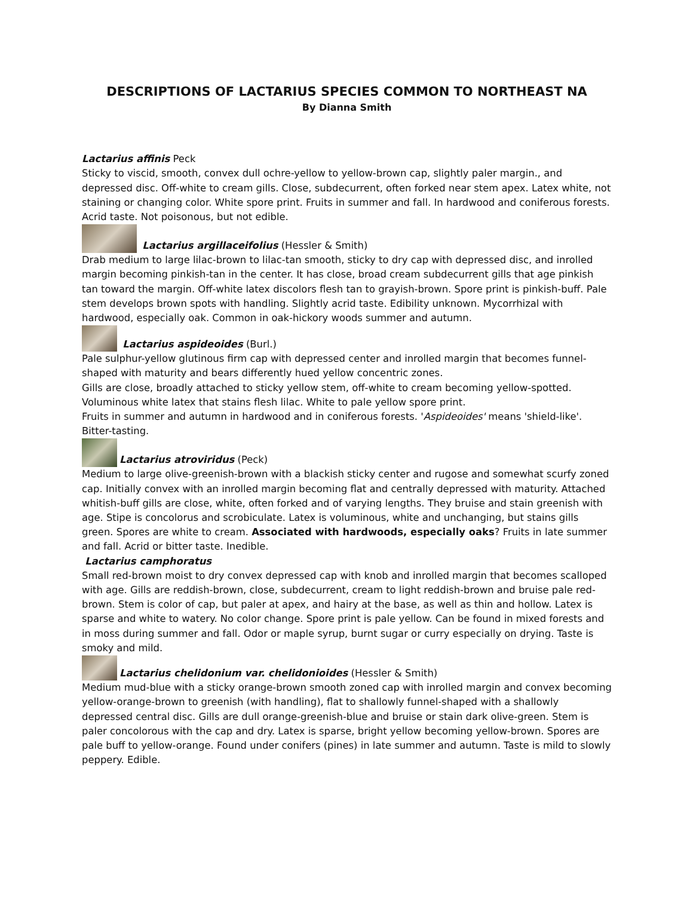DESCRIPTIONS OF LACTARIUS SPECIES COMMON TO NORTHEAST NA
By Dianna Smith
Lactarius affinis Peck
Sticky to viscid, smooth, convex dull ochre-yellow to yellow-brown cap, slightly paler margin., and depressed disc. Off-white to cream gills. Close, subdecurrent, often forked near stem apex. Latex white, not staining or changing color. White spore print. Fruits in summer and fall. In hardwood and coniferous forests. Acrid taste. Not poisonous, but not edible.
Lactarius argillaceifolius (Hessler & Smith)
Drab medium to large lilac-brown to lilac-tan smooth, sticky to dry cap with depressed disc, and inrolled margin becoming pinkish-tan in the center. It has close, broad cream subdecurrent gills that age pinkish tan toward the margin. Off-white latex discolors flesh tan to grayish-brown. Spore print is pinkish-buff. Pale stem develops brown spots with handling. Slightly acrid taste. Edibility unknown. Mycorrhizal with hardwood, especially oak. Common in oak-hickory woods summer and autumn.
Lactarius aspideoides (Burl.)
Pale sulphur-yellow glutinous firm cap with depressed center and inrolled margin that becomes funnel-shaped with maturity and bears differently hued yellow concentric zones.
Gills are close, broadly attached to sticky yellow stem, off-white to cream becoming yellow-spotted. Voluminous white latex that stains flesh lilac. White to pale yellow spore print.
Fruits in summer and autumn in hardwood and in coniferous forests. 'Aspideoides' means 'shield-like'. Bitter-tasting.
Lactarius atroviridus (Peck)
Medium to large olive-greenish-brown with a blackish sticky center and rugose and somewhat scurfy zoned cap. Initially convex with an inrolled margin becoming flat and centrally depressed with maturity. Attached whitish-buff gills are close, white, often forked and of varying lengths. They bruise and stain greenish with age. Stipe is concolorus and scrobiculate. Latex is voluminous, white and unchanging, but stains gills green. Spores are white to cream. Associated with hardwoods, especially oaks? Fruits in late summer and fall. Acrid or bitter taste. Inedible.
Lactarius camphoratus
Small red-brown moist to dry convex depressed cap with knob and inrolled margin that becomes scalloped with age. Gills are reddish-brown, close, subdecurrent, cream to light reddish-brown and bruise pale red-brown. Stem is color of cap, but paler at apex, and hairy at the base, as well as thin and hollow. Latex is sparse and white to watery. No color change. Spore print is pale yellow. Can be found in mixed forests and in moss during summer and fall. Odor or maple syrup, burnt sugar or curry especially on drying. Taste is smoky and mild.
Lactarius chelidonium var. chelidonioides (Hessler & Smith)
Medium mud-blue with a sticky orange-brown smooth zoned cap with inrolled margin and convex becoming yellow-orange-brown to greenish (with handling), flat to shallowly funnel-shaped with a shallowly depressed central disc. Gills are dull orange-greenish-blue and bruise or stain dark olive-green. Stem is paler concolorous with the cap and dry. Latex is sparse, bright yellow becoming yellow-brown. Spores are pale buff to yellow-orange. Found under conifers (pines) in late summer and autumn. Taste is mild to slowly peppery. Edible.